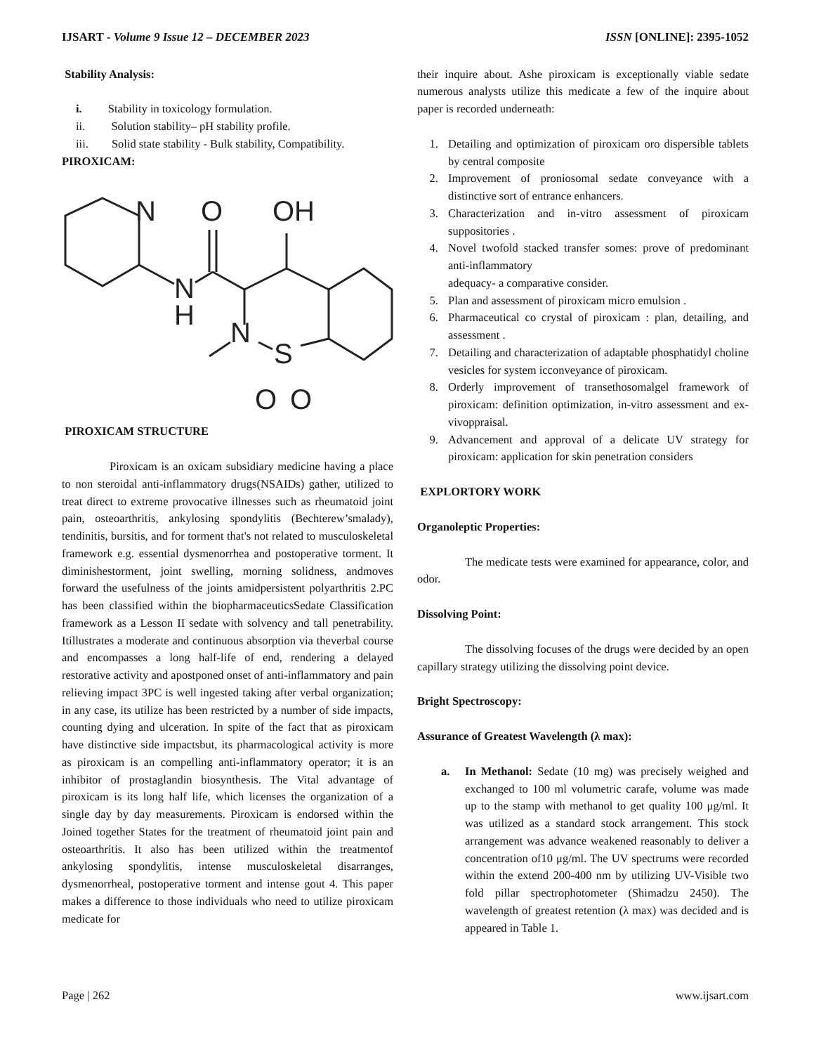IJSART - Volume 9 Issue 12 – DECEMBER 2023 ISSN [ONLINE]: 2395-1052
Stability Analysis:
i. Stability in toxicology formulation.
ii. Solution stability– pH stability profile.
iii. Solid state stability - Bulk stability, Compatibility.
PIROXICAM:
N
O
OH
N
H
N
S
O
O
PIROXICAM STRUCTURE
Piroxicam is an oxicam subsidiary medicine having a place to non steroidal anti-inflammatory drugs(NSAIDs) gather, utilized to treat direct to extreme provocative illnesses such as rheumatoid joint pain, osteoarthritis, ankylosing spondylitis (Bechterew’smalady), tendinitis, bursitis, and for torment that's not related to musculoskeletal framework e.g. essential dysmenorrhea and postoperative torment. It diminishestorment, joint swelling, morning solidness, andmoves forward the usefulness of the joints amidpersistent polyarthritis 2.PC has been classified within the biopharmaceuticsSedate Classification framework as a Lesson II sedate with solvency and tall penetrability. Itillustrates a moderate and continuous absorption via theverbal course and encompasses a long half-life of end, rendering a delayed restorative activity and apostponed onset of anti-inflammatory and pain relieving impact 3PC is well ingested taking after verbal organization; in any case, its utilize has been restricted by a number of side impacts, counting dying and ulceration. In spite of the fact that as piroxicam have distinctive side impactsbut, its pharmacological activity is more as piroxicam is an compelling anti-inflammatory operator; it is an inhibitor of prostaglandin biosynthesis. The Vital advantage of piroxicam is its long half life, which licenses the organization of a single day by day measurements. Piroxicam is endorsed within the Joined together States for the treatment of rheumatoid joint pain and osteoarthritis. It also has been utilized within the treatmentof ankylosing spondylitis, intense musculoskeletal disarranges, dysmenorrheal, postoperative torment and intense gout 4. This paper makes a difference to those individuals who need to utilize piroxicam medicate for
their inquire about. Ashe piroxicam is exceptionally viable sedate numerous analysts utilize this medicate a few of the inquire about paper is recorded underneath:
1. Detailing and optimization of piroxicam oro dispersible tablets by central composite
2. Improvement of proniosomal sedate conveyance with a distinctive sort of entrance enhancers.
3. Characterization and in-vitro assessment of piroxicam suppositories .
4. Novel twofold stacked transfer somes: prove of predominant anti-inflammatory
adequacy- a comparative consider.
5. Plan and assessment of piroxicam micro emulsion .
6. Pharmaceutical co crystal of piroxicam : plan, detailing, and assessment .
7. Detailing and characterization of adaptable phosphatidyl choline vesicles for system icconveyance of piroxicam.
8. Orderly improvement of transethosomalgel framework of piroxicam: definition optimization, in-vitro assessment and ex-vivoppraisal.
9. Advancement and approval of a delicate UV strategy for piroxicam: application for skin penetration considers
EXPLORTORY WORK
Organoleptic Properties:
The medicate tests were examined for appearance, color, and odor.
Dissolving Point:
The dissolving focuses of the drugs were decided by an open capillary strategy utilizing the dissolving point device.
Bright Spectroscopy:
Assurance of Greatest Wavelength (λ max):
a. In Methanol: Sedate (10 mg) was precisely weighed and exchanged to 100 ml volumetric carafe, volume was made up to the stamp with methanol to get quality 100 μg/ml. It was utilized as a standard stock arrangement. This stock arrangement was advance weakened reasonably to deliver a concentration of10 μg/ml. The UV spectrums were recorded within the extend 200-400 nm by utilizing UV-Visible two fold pillar spectrophotometer (Shimadzu 2450). The wavelength of greatest retention (λ max) was decided and is appeared in Table 1.
Page | 262 www.ijsart.com